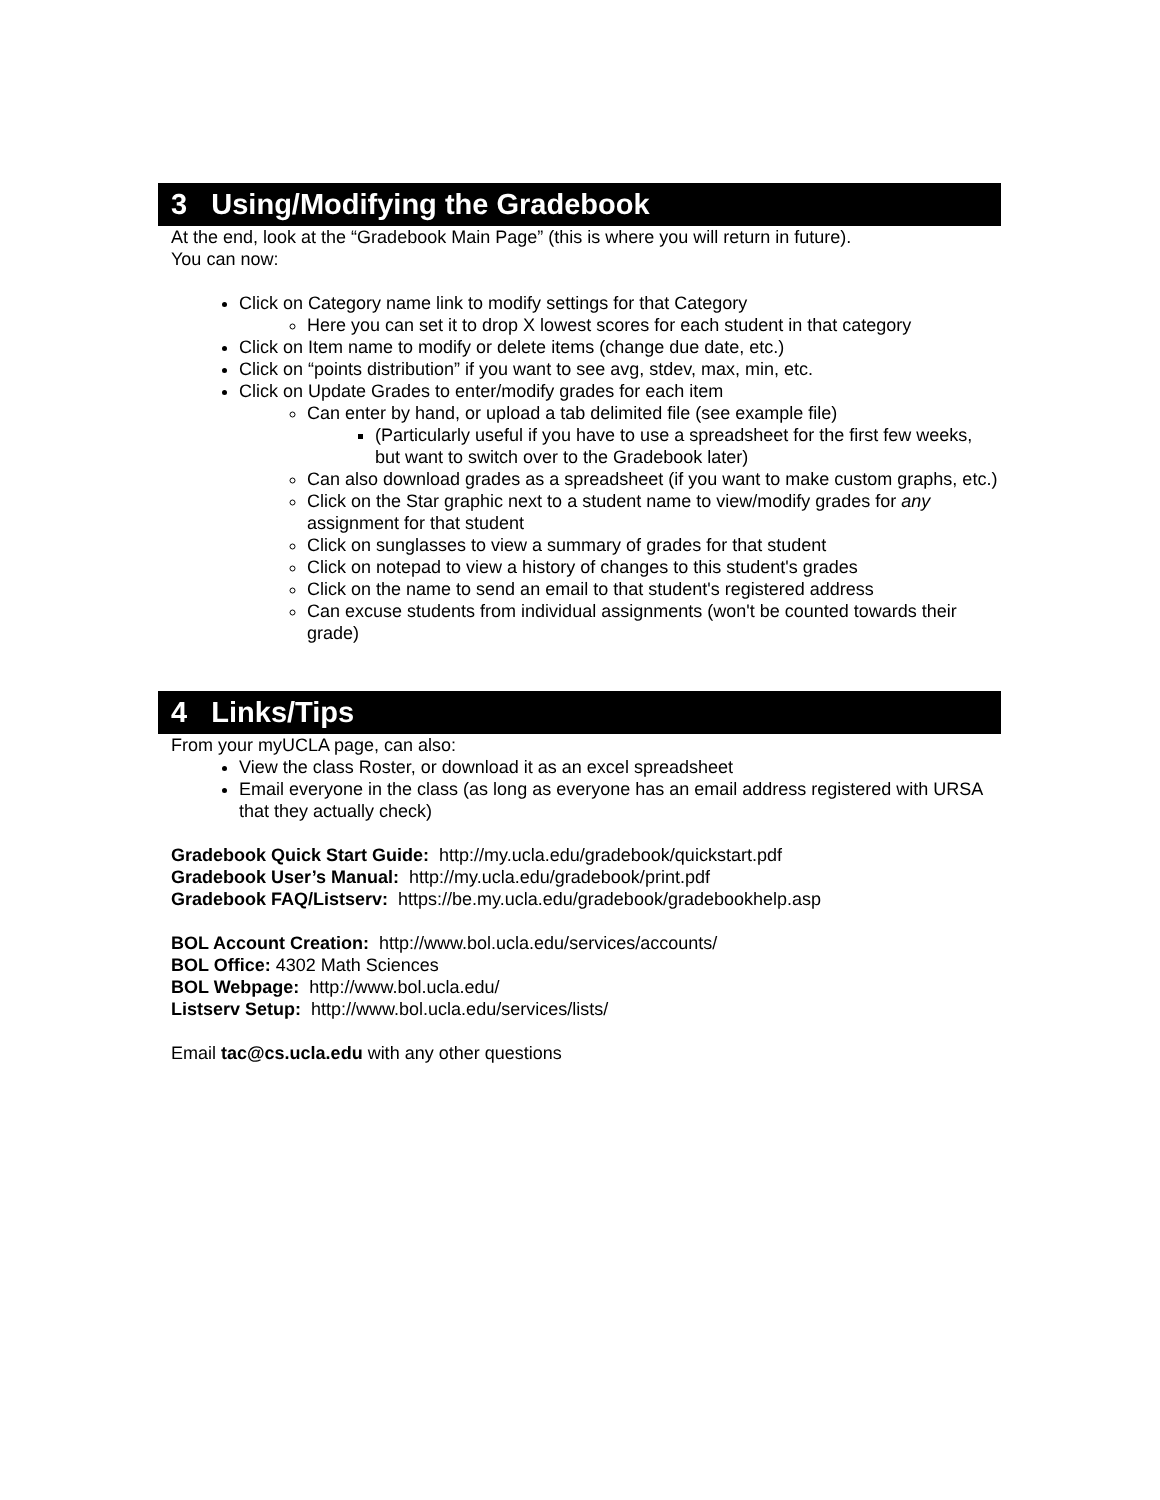3 Using/Modifying the Gradebook
At the end, look at the “Gradebook Main Page” (this is where you will return in future).
You can now:
Click on Category name link to modify settings for that Category
Here you can set it to drop X lowest scores for each student in that category
Click on Item name to modify or delete items (change due date, etc.)
Click on “points distribution” if you want to see avg, stdev, max, min, etc.
Click on Update Grades to enter/modify grades for each item
Can enter by hand, or upload a tab delimited file (see example file)
(Particularly useful if you have to use a spreadsheet for the first few weeks, but want to switch over to the Gradebook later)
Can also download grades as a spreadsheet (if you want to make custom graphs, etc.)
Click on the Star graphic next to a student name to view/modify grades for any assignment for that student
Click on sunglasses to view a summary of grades for that student
Click on notepad to view a history of changes to this student's grades
Click on the name to send an email to that student's registered address
Can excuse students from individual assignments (won't be counted towards their grade)
4 Links/Tips
From your myUCLA page, can also:
View the class Roster, or download it as an excel spreadsheet
Email everyone in the class (as long as everyone has an email address registered with URSA that they actually check)
Gradebook Quick Start Guide: http://my.ucla.edu/gradebook/quickstart.pdf
Gradebook User’s Manual: http://my.ucla.edu/gradebook/print.pdf
Gradebook FAQ/Listserv: https://be.my.ucla.edu/gradebook/gradebookhelp.asp
BOL Account Creation: http://www.bol.ucla.edu/services/accounts/
BOL Office: 4302 Math Sciences
BOL Webpage: http://www.bol.ucla.edu/
Listserv Setup: http://www.bol.ucla.edu/services/lists/
Email tac@cs.ucla.edu with any other questions